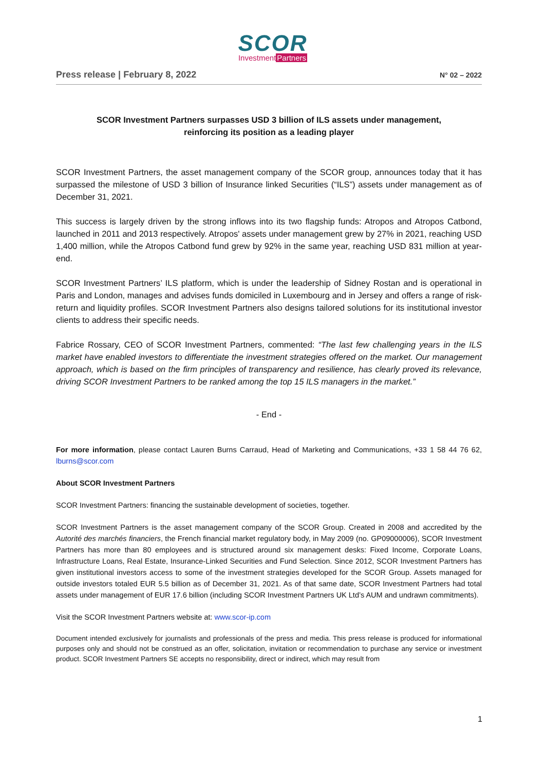SCOR
InvestmentPartners
Press release | February 8, 2022
N° 02 – 2022
SCOR Investment Partners surpasses USD 3 billion of ILS assets under management,
reinforcing its position as a leading player
SCOR Investment Partners, the asset management company of the SCOR group, announces today that it has surpassed the milestone of USD 3 billion of Insurance linked Securities (“ILS”) assets under management as of December 31, 2021.
This success is largely driven by the strong inflows into its two flagship funds: Atropos and Atropos Catbond, launched in 2011 and 2013 respectively. Atropos' assets under management grew by 27% in 2021, reaching USD 1,400 million, while the Atropos Catbond fund grew by 92% in the same year, reaching USD 831 million at year-end.
SCOR Investment Partners’ ILS platform, which is under the leadership of Sidney Rostan and is operational in Paris and London, manages and advises funds domiciled in Luxembourg and in Jersey and offers a range of risk-return and liquidity profiles. SCOR Investment Partners also designs tailored solutions for its institutional investor clients to address their specific needs.
Fabrice Rossary, CEO of SCOR Investment Partners, commented: “The last few challenging years in the ILS market have enabled investors to differentiate the investment strategies offered on the market. Our management approach, which is based on the firm principles of transparency and resilience, has clearly proved its relevance, driving SCOR Investment Partners to be ranked among the top 15 ILS managers in the market.”
- End -
For more information, please contact Lauren Burns Carraud, Head of Marketing and Communications, +33 1 58 44 76 62, lburns@scor.com
About SCOR Investment Partners
SCOR Investment Partners: financing the sustainable development of societies, together.
SCOR Investment Partners is the asset management company of the SCOR Group. Created in 2008 and accredited by the Autorité des marchés financiers, the French financial market regulatory body, in May 2009 (no. GP09000006), SCOR Investment Partners has more than 80 employees and is structured around six management desks: Fixed Income, Corporate Loans, Infrastructure Loans, Real Estate, Insurance-Linked Securities and Fund Selection. Since 2012, SCOR Investment Partners has given institutional investors access to some of the investment strategies developed for the SCOR Group. Assets managed for outside investors totaled EUR 5.5 billion as of December 31, 2021. As of that same date, SCOR Investment Partners had total assets under management of EUR 17.6 billion (including SCOR Investment Partners UK Ltd’s AUM and undrawn commitments).
Visit the SCOR Investment Partners website at: www.scor-ip.com
Document intended exclusively for journalists and professionals of the press and media. This press release is produced for informational purposes only and should not be construed as an offer, solicitation, invitation or recommendation to purchase any service or investment product. SCOR Investment Partners SE accepts no responsibility, direct or indirect, which may result from
1